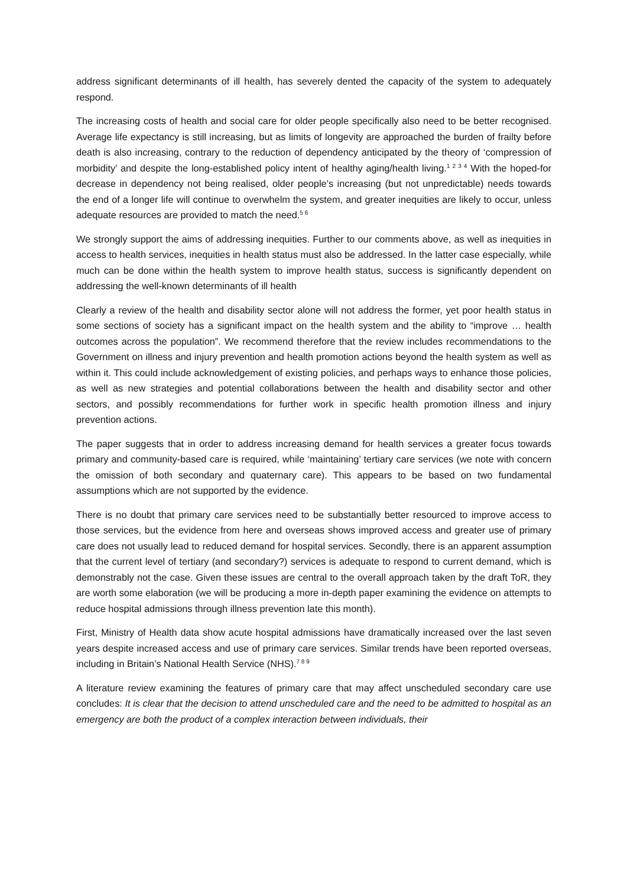address significant determinants of ill health, has severely dented the capacity of the system to adequately respond.
The increasing costs of health and social care for older people specifically also need to be better recognised. Average life expectancy is still increasing, but as limits of longevity are approached the burden of frailty before death is also increasing, contrary to the reduction of dependency anticipated by the theory of ‘compression of morbidity’ and despite the long-established policy intent of healthy aging/health living.<sup>1 2 3 4</sup> With the hoped-for decrease in dependency not being realised, older people’s increasing (but not unpredictable) needs towards the end of a longer life will continue to overwhelm the system, and greater inequities are likely to occur, unless adequate resources are provided to match the need.<sup>5 6</sup>
We strongly support the aims of addressing inequities. Further to our comments above, as well as inequities in access to health services, inequities in health status must also be addressed. In the latter case especially, while much can be done within the health system to improve health status, success is significantly dependent on addressing the well-known determinants of ill health
Clearly a review of the health and disability sector alone will not address the former, yet poor health status in some sections of society has a significant impact on the health system and the ability to “improve … health outcomes across the population”. We recommend therefore that the review includes recommendations to the Government on illness and injury prevention and health promotion actions beyond the health system as well as within it. This could include acknowledgement of existing policies, and perhaps ways to enhance those policies, as well as new strategies and potential collaborations between the health and disability sector and other sectors, and possibly recommendations for further work in specific health promotion illness and injury prevention actions.
The paper suggests that in order to address increasing demand for health services a greater focus towards primary and community-based care is required, while ‘maintaining’ tertiary care services (we note with concern the omission of both secondary and quaternary care). This appears to be based on two fundamental assumptions which are not supported by the evidence.
There is no doubt that primary care services need to be substantially better resourced to improve access to those services, but the evidence from here and overseas shows improved access and greater use of primary care does not usually lead to reduced demand for hospital services. Secondly, there is an apparent assumption that the current level of tertiary (and secondary?) services is adequate to respond to current demand, which is demonstrably not the case. Given these issues are central to the overall approach taken by the draft ToR, they are worth some elaboration (we will be producing a more in-depth paper examining the evidence on attempts to reduce hospital admissions through illness prevention late this month).
First, Ministry of Health data show acute hospital admissions have dramatically increased over the last seven years despite increased access and use of primary care services. Similar trends have been reported overseas, including in Britain’s National Health Service (NHS).<sup>7 8 9</sup>
A literature review examining the features of primary care that may affect unscheduled secondary care use concludes: It is clear that the decision to attend unscheduled care and the need to be admitted to hospital as an emergency are both the product of a complex interaction between individuals, their